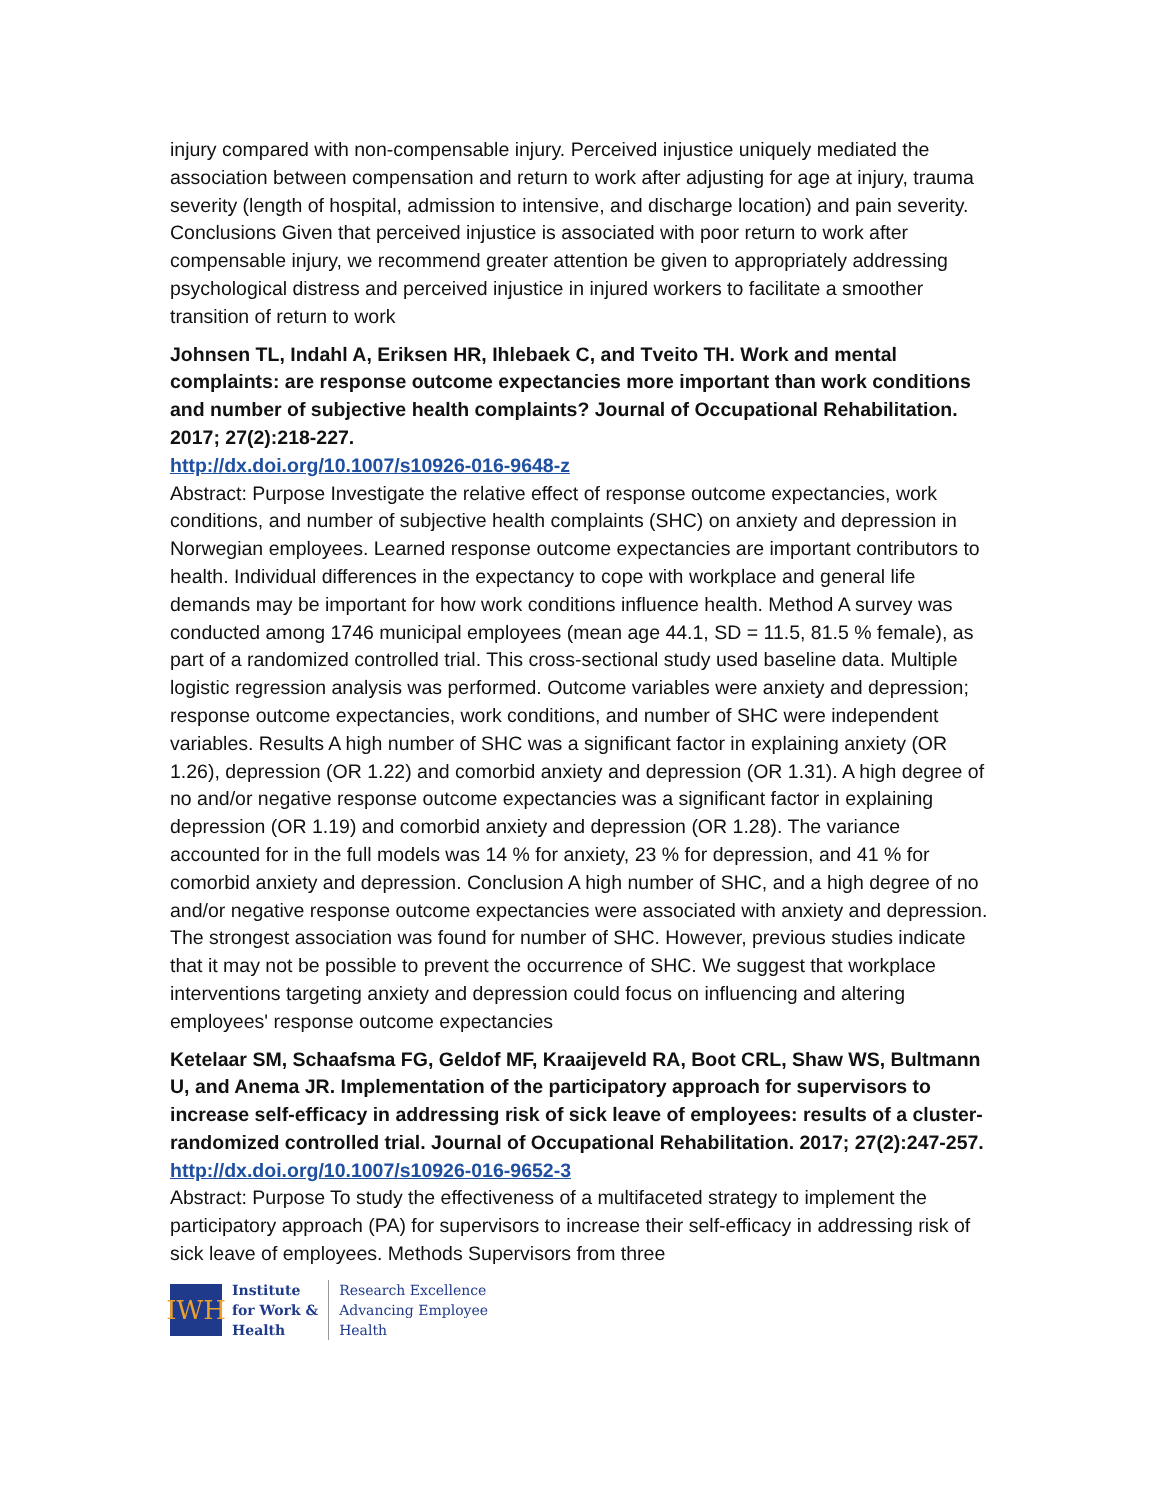injury compared with non-compensable injury. Perceived injustice uniquely mediated the association between compensation and return to work after adjusting for age at injury, trauma severity (length of hospital, admission to intensive, and discharge location) and pain severity. Conclusions Given that perceived injustice is associated with poor return to work after compensable injury, we recommend greater attention be given to appropriately addressing psychological distress and perceived injustice in injured workers to facilitate a smoother transition of return to work
Johnsen TL, Indahl A, Eriksen HR, Ihlebaek C, and Tveito TH. Work and mental complaints: are response outcome expectancies more important than work conditions and number of subjective health complaints? Journal of Occupational Rehabilitation. 2017; 27(2):218-227.
http://dx.doi.org/10.1007/s10926-016-9648-z
Abstract: Purpose Investigate the relative effect of response outcome expectancies, work conditions, and number of subjective health complaints (SHC) on anxiety and depression in Norwegian employees. Learned response outcome expectancies are important contributors to health. Individual differences in the expectancy to cope with workplace and general life demands may be important for how work conditions influence health. Method A survey was conducted among 1746 municipal employees (mean age 44.1, SD = 11.5, 81.5 % female), as part of a randomized controlled trial. This cross-sectional study used baseline data. Multiple logistic regression analysis was performed. Outcome variables were anxiety and depression; response outcome expectancies, work conditions, and number of SHC were independent variables. Results A high number of SHC was a significant factor in explaining anxiety (OR 1.26), depression (OR 1.22) and comorbid anxiety and depression (OR 1.31). A high degree of no and/or negative response outcome expectancies was a significant factor in explaining depression (OR 1.19) and comorbid anxiety and depression (OR 1.28). The variance accounted for in the full models was 14 % for anxiety, 23 % for depression, and 41 % for comorbid anxiety and depression. Conclusion A high number of SHC, and a high degree of no and/or negative response outcome expectancies were associated with anxiety and depression. The strongest association was found for number of SHC. However, previous studies indicate that it may not be possible to prevent the occurrence of SHC. We suggest that workplace interventions targeting anxiety and depression could focus on influencing and altering employees' response outcome expectancies
Ketelaar SM, Schaafsma FG, Geldof MF, Kraaijeveld RA, Boot CRL, Shaw WS, Bultmann U, and Anema JR. Implementation of the participatory approach for supervisors to increase self-efficacy in addressing risk of sick leave of employees: results of a cluster-randomized controlled trial. Journal of Occupational Rehabilitation. 2017; 27(2):247-257.
http://dx.doi.org/10.1007/s10926-016-9652-3
Abstract: Purpose To study the effectiveness of a multifaceted strategy to implement the participatory approach (PA) for supervisors to increase their self-efficacy in addressing risk of sick leave of employees. Methods Supervisors from three
IWH
Institute
for Work &
Health
Research Excellence
Advancing Employee
Health